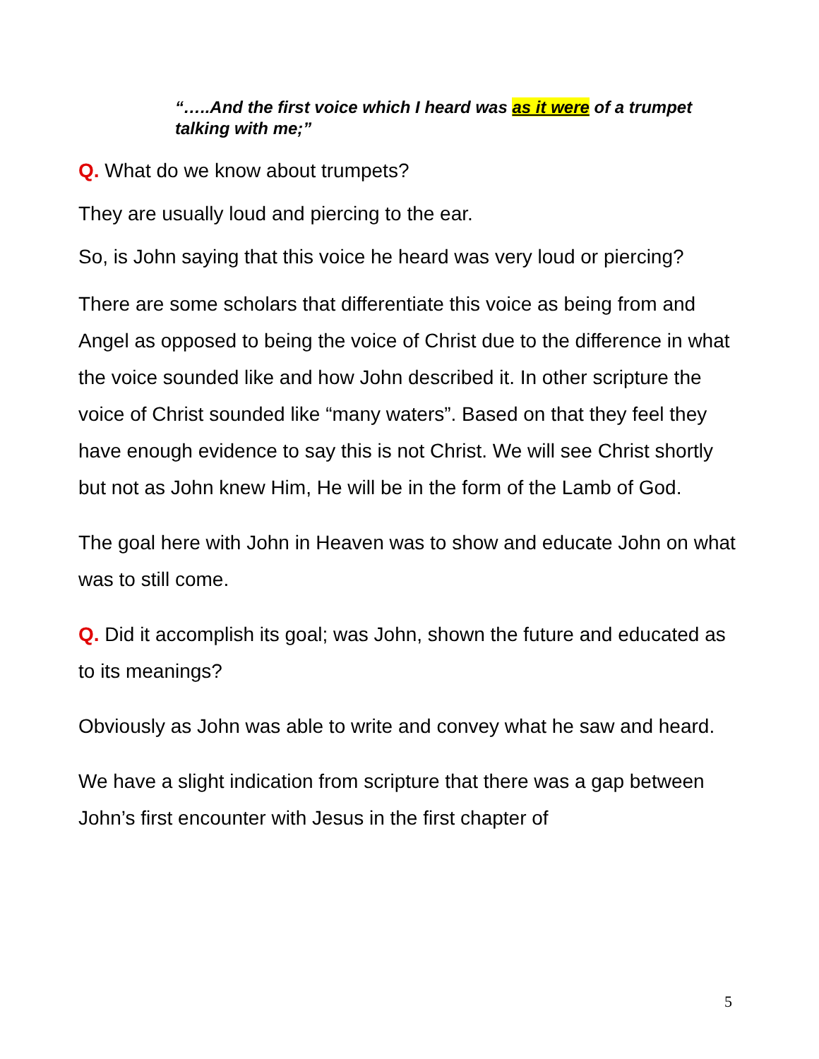“…..And the first voice which I heard was as it were of a trumpet talking with me;”
Q. What do we know about trumpets?
They are usually loud and piercing to the ear.
So, is John saying that this voice he heard was very loud or piercing?
There are some scholars that differentiate this voice as being from and Angel as opposed to being the voice of Christ due to the difference in what the voice sounded like and how John described it. In other scripture the voice of Christ sounded like “many waters”. Based on that they feel they have enough evidence to say this is not Christ. We will see Christ shortly but not as John knew Him, He will be in the form of the Lamb of God.
The goal here with John in Heaven was to show and educate John on what was to still come.
Q. Did it accomplish its goal; was John, shown the future and educated as to its meanings?
Obviously as John was able to write and convey what he saw and heard.
We have a slight indication from scripture that there was a gap between John’s first encounter with Jesus in the first chapter of
5